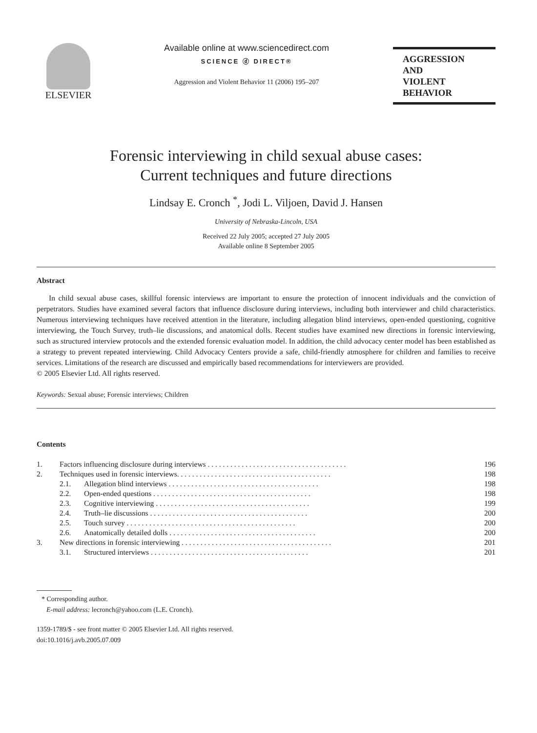ELSEVIER Available online at www.sciencedirect.com
SCIENCE ⓓ DIRECT®
Aggression and Violent Behavior 11 (2006) 195–207
AGGRESSION
AND
VIOLENT
BEHAVIOR
Forensic interviewing in child sexual abuse cases:
Current techniques and future directions
Lindsay E. Cronch <sup>*</sup>, Jodi L. Viljoen, David J. Hansen
University of Nebraska-Lincoln, USA
Received 22 July 2005; accepted 27 July 2005
Available online 8 September 2005
Abstract
In child sexual abuse cases, skillful forensic interviews are important to ensure the protection of innocent individuals and the conviction of perpetrators. Studies have examined several factors that influence disclosure during interviews, including both interviewer and child characteristics. Numerous interviewing techniques have received attention in the literature, including allegation blind interviews, open-ended questioning, cognitive interviewing, the Touch Survey, truth–lie discussions, and anatomical dolls. Recent studies have examined new directions in forensic interviewing, such as structured interview protocols and the extended forensic evaluation model. In addition, the child advocacy center model has been established as a strategy to prevent repeated interviewing. Child Advocacy Centers provide a safe, child-friendly atmosphere for children and families to receive services. Limitations of the research are discussed and empirically based recommendations for interviewers are provided.
© 2005 Elsevier Ltd. All rights reserved.
Keywords: Sexual abuse; Forensic interviews; Children
Contents
| 1. | Factors influencing disclosure during interviews . . . . . . . . . . . . . . . . . . . . . . . . . . . . . . . . . . . . . | | 196 |
| 2. | Techniques used in forensic interviews. . . . . . . . . . . . . . . . . . . . . . . . . . . . . . . . . . . . . . . . . | | 198 |
| | 2.1. | Allegation blind interviews . . . . . . . . . . . . . . . . . . . . . . . . . . . . . . . . . . . . . . . . | 198 |
| | 2.2. | Open-ended questions . . . . . . . . . . . . . . . . . . . . . . . . . . . . . . . . . . . . . . . . . . | 198 |
| | 2.3. | Cognitive interviewing . . . . . . . . . . . . . . . . . . . . . . . . . . . . . . . . . . . . . . . . . | 199 |
| | 2.4. | Truth–lie discussions . . . . . . . . . . . . . . . . . . . . . . . . . . . . . . . . . . . . . . . . . . | 200 |
| | 2.5. | Touch survey . . . . . . . . . . . . . . . . . . . . . . . . . . . . . . . . . . . . . . . . . . . . . | 200 |
| | 2.6. | Anatomically detailed dolls . . . . . . . . . . . . . . . . . . . . . . . . . . . . . . . . . . . . . . . | 200 |
| 3. | New directions in forensic interviewing . . . . . . . . . . . . . . . . . . . . . . . . . . . . . . . . . . . . . . . . | | 201 |
| | 3.1. | Structured interviews . . . . . . . . . . . . . . . . . . . . . . . . . . . . . . . . . . . . . . . . . . | 201 |
* Corresponding author.
E-mail address: lecronch@yahoo.com (L.E. Cronch).
1359-1789/$ - see front matter © 2005 Elsevier Ltd. All rights reserved.
doi:10.1016/j.avb.2005.07.009